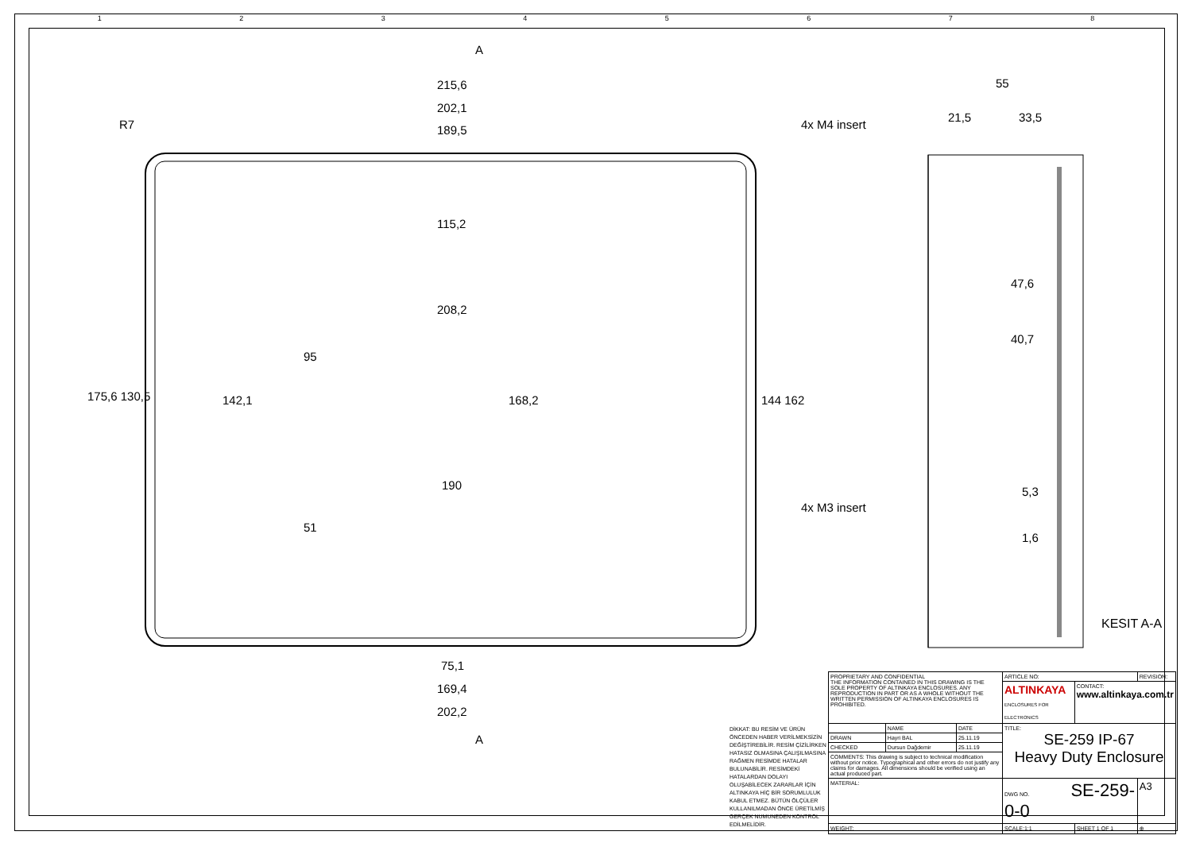1 2 3 4 5 6 7 8
215,6
202,1
189,5
115,2
208,2
190
75,1
169,4
202,2
A
A
R7
175,6 130,5 142,1
95
51
168,2 144 162
4x M4 insert
4x M3 insert
55
21,5 33,5
47,6
40,7
5,3
1,6
KESIT A-A
DİKKAT: BU RESİM VE ÜRÜN ÖNCEDEN HABER VERİLMEKSİZİN DEĞİŞTİREBİLİR. RESİM ÇİZİLİRKEN HATASIZ OLMASINA ÇALIŞILMASINA RAĞMEN RESİMDE HATALAR BULUNABİLİR. RESİMDEKİ HATALARDAN DOLAYI OLUŞABİLECEK ZARARLAR İÇİN ALTINKAYA HİÇ BİR SORUMLULUK KABUL ETMEZ. BÜTÜN ÖLÇÜLER KULLANILMADAN ÖNCE ÜRETİLMİŞ GERÇEK NUMUNEDEN KONTROL EDİLMELİDİR.
| PROPRIETARY AND CONFIDENTIAL THE INFORMATION CONTAINED IN THIS DRAWING IS THE SOLE PROPERTY OF ALTINKAYA ENCLOSURES. ANY REPRODUCTION IN PART OR AS A WHOLE WITHOUT THE WRITTEN PERMISSION OF ALTINKAYA ENCLOSURES IS PROHIBITED. | | | ARTICLE NO: | | REVISION: |
| | | | ALTINKAYA ENCLOSURES FOR ELECTRONICS | CONTACT: www.altinkaya.com.tr | |
| | NAME | DATE | TITLE: SE-259 IP-67 Heavy Duty Enclosure | | |
| DRAWN | Hayri BAL | 25.11.19 | | | |
| CHECKED | Dursun Dağdemir | 25.11.19 | | | |
| COMMENTS: This drawing is subject to technical modification without prior notice. Typographical and other errors do not justify any claims for damages. All dimensions should be verified using an actual produced part. | | | | | |
| MATERIAL: | | | DWG NO. SE-259-0-0 | | A3 |
| WEIGHT: | | | SCALE:1:1 | SHEET 1 OF 1 | ⊕ |